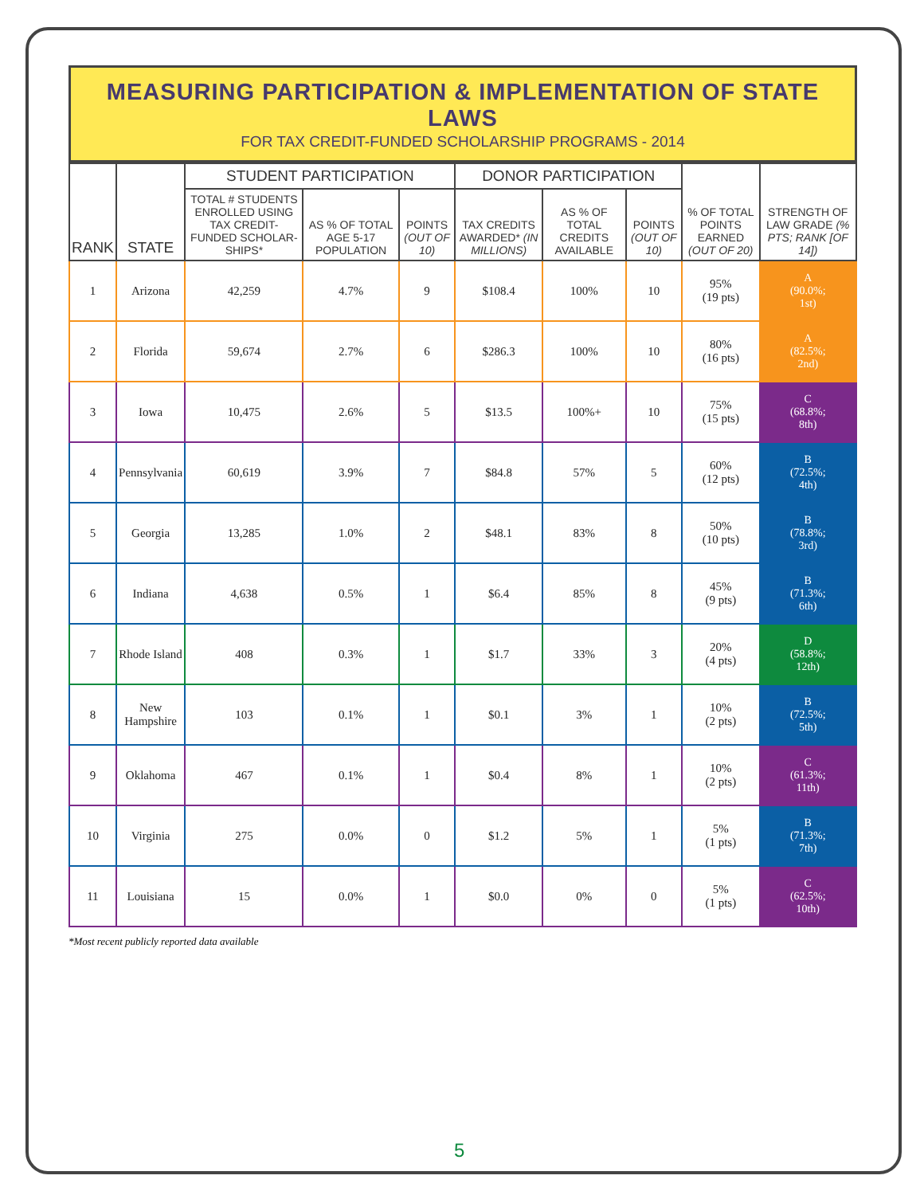MEASURING PARTICIPATION & IMPLEMENTATION OF STATE LAWS
FOR TAX CREDIT-FUNDED SCHOLARSHIP PROGRAMS - 2014
| RANK | STATE | STUDENT PARTICIPATION | | | DONOR PARTICIPATION | | | % OF TOTAL POINTS EARNED (OUT OF 20) | STRENGTH OF LAW GRADE (% PTS; RANK [OF 14]) |
| --- | --- | --- | --- | --- | --- | --- | --- | --- | --- |
| | | TOTAL # STUDENTS ENROLLED USING TAX CREDIT-FUNDED SCHOLAR-SHIPS* | AS % OF TOTAL AGE 5-17 POPULATION | POINTS (OUT OF 10) | TAX CREDITS AWARDED* (IN MILLIONS) | AS % OF TOTAL CREDITS AVAILABLE | POINTS (OUT OF 10) | | |
| 1 | Arizona | 42,259 | 4.7% | 9 | $108.4 | 100% | 10 | 95% (19 pts) | A (90.0%; 1st) |
| 2 | Florida | 59,674 | 2.7% | 6 | $286.3 | 100% | 10 | 80% (16 pts) | A (82.5%; 2nd) |
| 3 | Iowa | 10,475 | 2.6% | 5 | $13.5 | 100%+ | 10 | 75% (15 pts) | C (68.8%; 8th) |
| 4 | Pennsylvania | 60,619 | 3.9% | 7 | $84.8 | 57% | 5 | 60% (12 pts) | B (72.5%; 4th) |
| 5 | Georgia | 13,285 | 1.0% | 2 | $48.1 | 83% | 8 | 50% (10 pts) | B (78.8%; 3rd) |
| 6 | Indiana | 4,638 | 0.5% | 1 | $6.4 | 85% | 8 | 45% (9 pts) | B (71.3%; 6th) |
| 7 | Rhode Island | 408 | 0.3% | 1 | $1.7 | 33% | 3 | 20% (4 pts) | D (58.8%; 12th) |
| 8 | New Hampshire | 103 | 0.1% | 1 | $0.1 | 3% | 1 | 10% (2 pts) | B (72.5%; 5th) |
| 9 | Oklahoma | 467 | 0.1% | 1 | $0.4 | 8% | 1 | 10% (2 pts) | C (61.3%; 11th) |
| 10 | Virginia | 275 | 0.0% | 0 | $1.2 | 5% | 1 | 5% (1 pts) | B (71.3%; 7th) |
| 11 | Louisiana | 15 | 0.0% | 1 | $0.0 | 0% | 0 | 5% (1 pts) | C (62.5%; 10th) |
*Most recent publicly reported data available
5